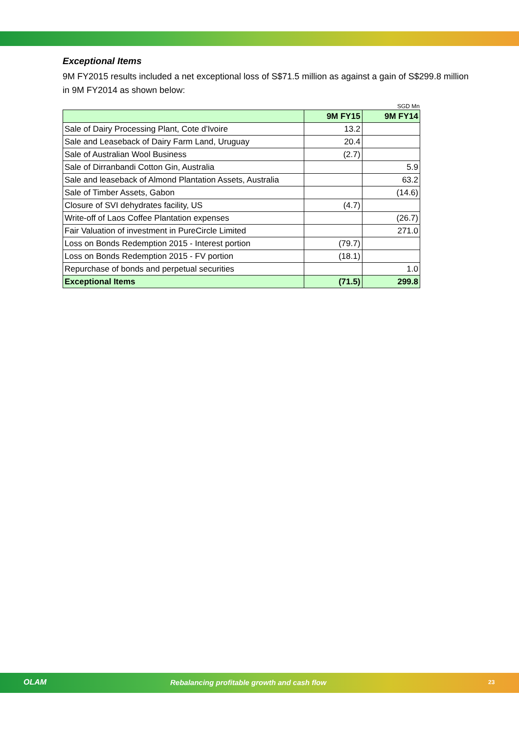Exceptional Items
9M FY2015 results included a net exceptional loss of S$71.5 million as against a gain of S$299.8 million in 9M FY2014 as shown below:
SGD Mn
| | 9M FY15 | 9M FY14 |
| --- | --- | --- |
| Sale of Dairy Processing Plant, Cote d'Ivoire | 13.2 | |
| Sale and Leaseback of Dairy Farm Land, Uruguay | 20.4 | |
| Sale of Australian Wool Business | (2.7) | |
| Sale of Dirranbandi Cotton Gin, Australia | | 5.9 |
| Sale and leaseback of Almond Plantation Assets, Australia | | 63.2 |
| Sale of Timber Assets, Gabon | | (14.6) |
| Closure of SVI dehydrates facility, US | (4.7) | |
| Write-off of Laos Coffee Plantation expenses | | (26.7) |
| Fair Valuation of investment in PureCircle Limited | | 271.0 |
| Loss on Bonds Redemption 2015 - Interest portion | (79.7) | |
| Loss on Bonds Redemption 2015 - FV portion | (18.1) | |
| Repurchase of bonds and perpetual securities | | 1.0 |
| Exceptional Items | (71.5) | 299.8 |
OLAM Rebalancing profitable growth and cash flow 23